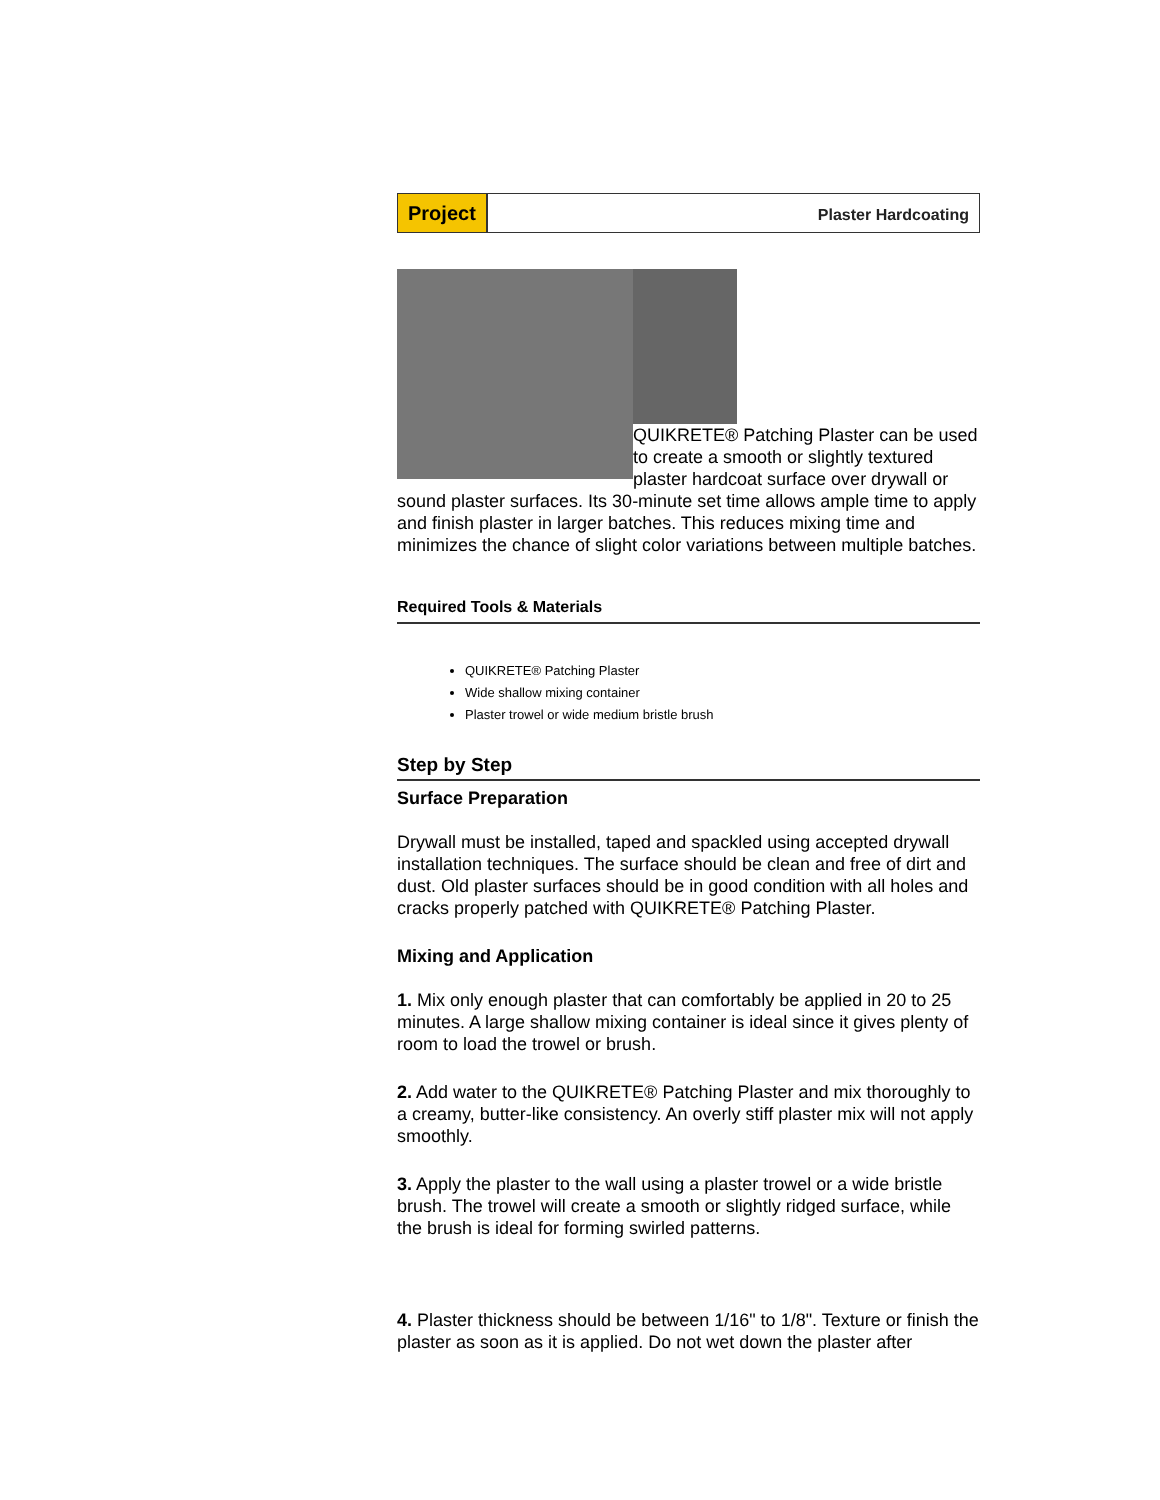Project
Plaster Hardcoating
QUIKRETE® Patching Plaster can be used to create a smooth or slightly textured plaster hardcoat surface over drywall or sound plaster surfaces. Its 30-minute set time allows ample time to apply and finish plaster in larger batches. This reduces mixing time and minimizes the chance of slight color variations between multiple batches.
Required Tools & Materials
QUIKRETE® Patching Plaster
Wide shallow mixing container
Plaster trowel or wide medium bristle brush
Step by Step
Surface Preparation
Drywall must be installed, taped and spackled using accepted drywall installation techniques. The surface should be clean and free of dirt and dust. Old plaster surfaces should be in good condition with all holes and cracks properly patched with QUIKRETE® Patching Plaster.
Mixing and Application
1. Mix only enough plaster that can comfortably be applied in 20 to 25 minutes. A large shallow mixing container is ideal since it gives plenty of room to load the trowel or brush.
2. Add water to the QUIKRETE® Patching Plaster and mix thoroughly to a creamy, butter-like consistency. An overly stiff plaster mix will not apply smoothly.
3. Apply the plaster to the wall using a plaster trowel or a wide bristle brush. The trowel will create a smooth or slightly ridged surface, while the brush is ideal for forming swirled patterns.
4. Plaster thickness should be between 1/16" to 1/8". Texture or finish the plaster as soon as it is applied. Do not wet down the plaster after